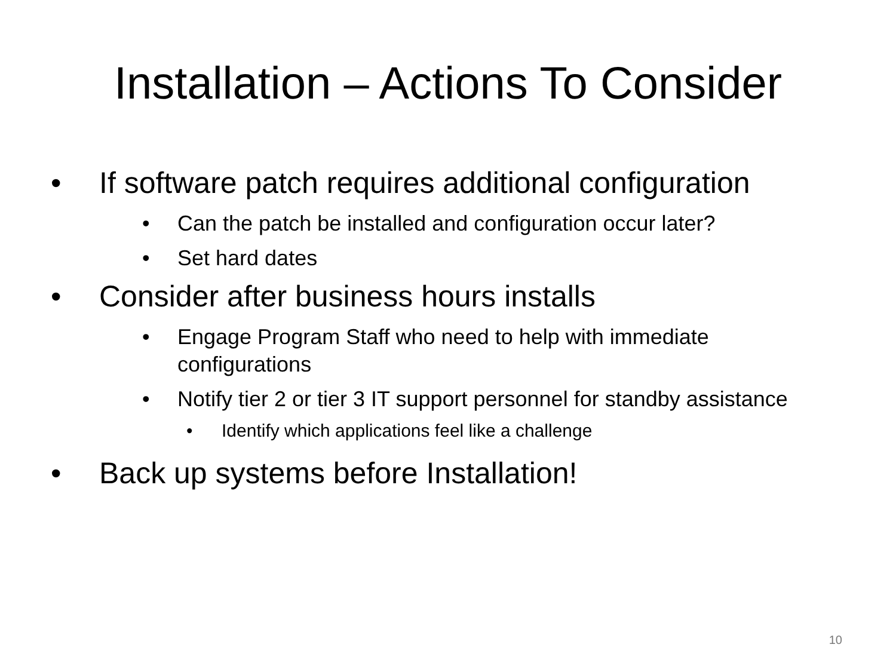Installation – Actions To Consider
• If software patch requires additional configuration
• Can the patch be installed and configuration occur later?
• Set hard dates
• Consider after business hours installs
• Engage Program Staff who need to help with immediate configurations
• Notify tier 2 or tier 3 IT support personnel for standby assistance
• Identify which applications feel like a challenge
• Back up systems before Installation!
10